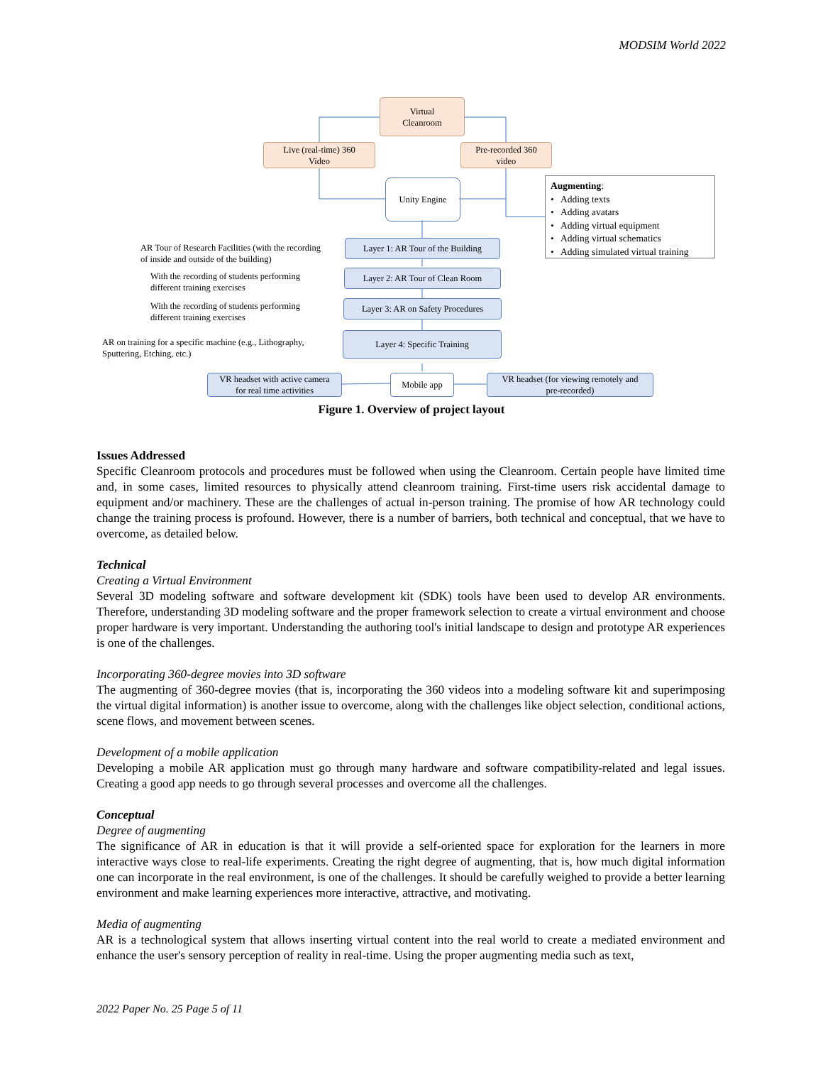MODSIM World 2022
Virtual
Cleanroom
Live (real-time) 360
Video
Pre-recorded 360
video
Unity Engine
Augmenting:
• Adding texts
• Adding avatars
• Adding virtual equipment
• Adding virtual schematics
• Adding simulated virtual training
AR Tour of Research Facilities (with the recording
of inside and outside of the building)
Layer 1: AR Tour of the Building
With the recording of students performing
different training exercises
Layer 2: AR Tour of Clean Room
With the recording of students performing
different training exercises
Layer 3: AR on Safety Procedures
AR on training for a specific machine (e.g., Lithography,
Sputtering, Etching, etc.)
Layer 4: Specific Training
VR headset with active camera
for real time activities
Mobile app
VR headset (for viewing remotely and
pre-recorded)
Figure 1. Overview of project layout
Issues Addressed
Specific Cleanroom protocols and procedures must be followed when using the Cleanroom. Certain people have limited time and, in some cases, limited resources to physically attend cleanroom training. First-time users risk accidental damage to equipment and/or machinery. These are the challenges of actual in-person training. The promise of how AR technology could change the training process is profound. However, there is a number of barriers, both technical and conceptual, that we have to overcome, as detailed below.
Technical
Creating a Virtual Environment
Several 3D modeling software and software development kit (SDK) tools have been used to develop AR environments. Therefore, understanding 3D modeling software and the proper framework selection to create a virtual environment and choose proper hardware is very important. Understanding the authoring tool's initial landscape to design and prototype AR experiences is one of the challenges.
Incorporating 360-degree movies into 3D software
The augmenting of 360-degree movies (that is, incorporating the 360 videos into a modeling software kit and superimposing the virtual digital information) is another issue to overcome, along with the challenges like object selection, conditional actions, scene flows, and movement between scenes.
Development of a mobile application
Developing a mobile AR application must go through many hardware and software compatibility-related and legal issues. Creating a good app needs to go through several processes and overcome all the challenges.
Conceptual
Degree of augmenting
The significance of AR in education is that it will provide a self-oriented space for exploration for the learners in more interactive ways close to real-life experiments. Creating the right degree of augmenting, that is, how much digital information one can incorporate in the real environment, is one of the challenges. It should be carefully weighed to provide a better learning environment and make learning experiences more interactive, attractive, and motivating.
Media of augmenting
AR is a technological system that allows inserting virtual content into the real world to create a mediated environment and enhance the user's sensory perception of reality in real-time. Using the proper augmenting media such as text,
2022 Paper No. 25 Page 5 of 11